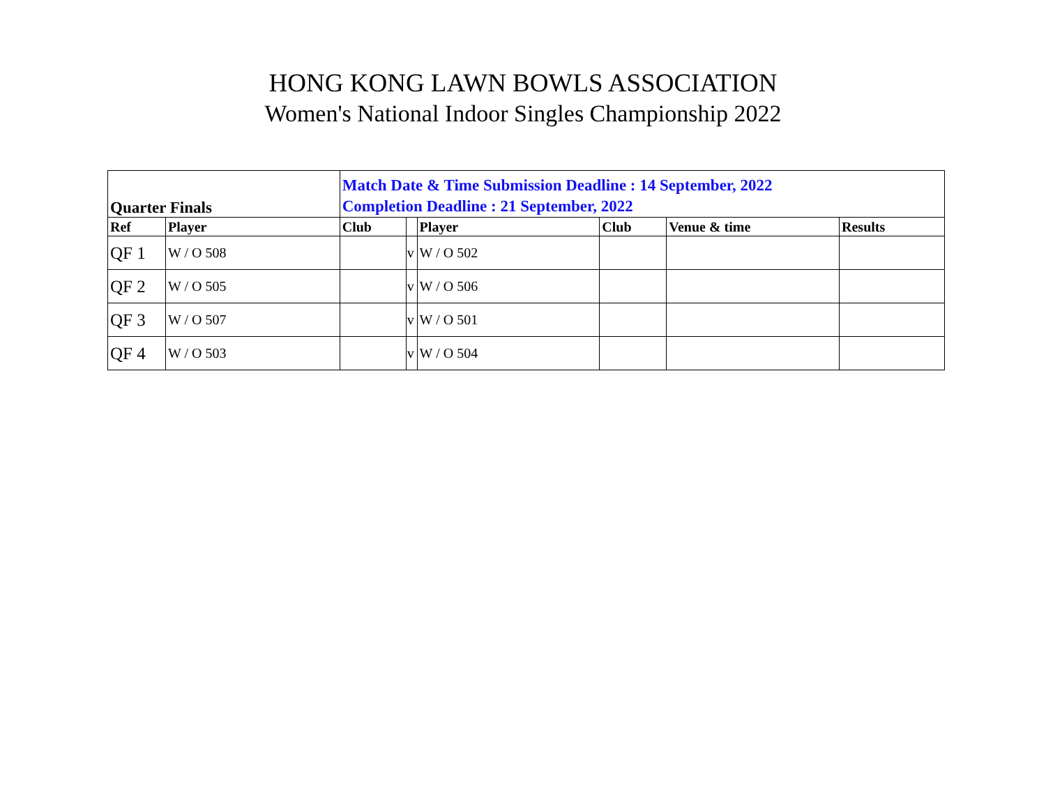HONG KONG LAWN BOWLS ASSOCIATION
Women's National Indoor Singles Championship 2022
| Quarter Finals | | Match Date & Time Submission Deadline : 14 September, 2022 Completion Deadline : 21 September, 2022 | | | | | |
| Ref | Player | Club | | Player | Club | Venue & time | Results |
| QF 1 | W / O 508 | | v | W / O 502 | | | |
| QF 2 | W / O 505 | | v | W / O 506 | | | |
| QF 3 | W / O 507 | | v | W / O 501 | | | |
| QF 4 | W / O 503 | | v | W / O 504 | | | |